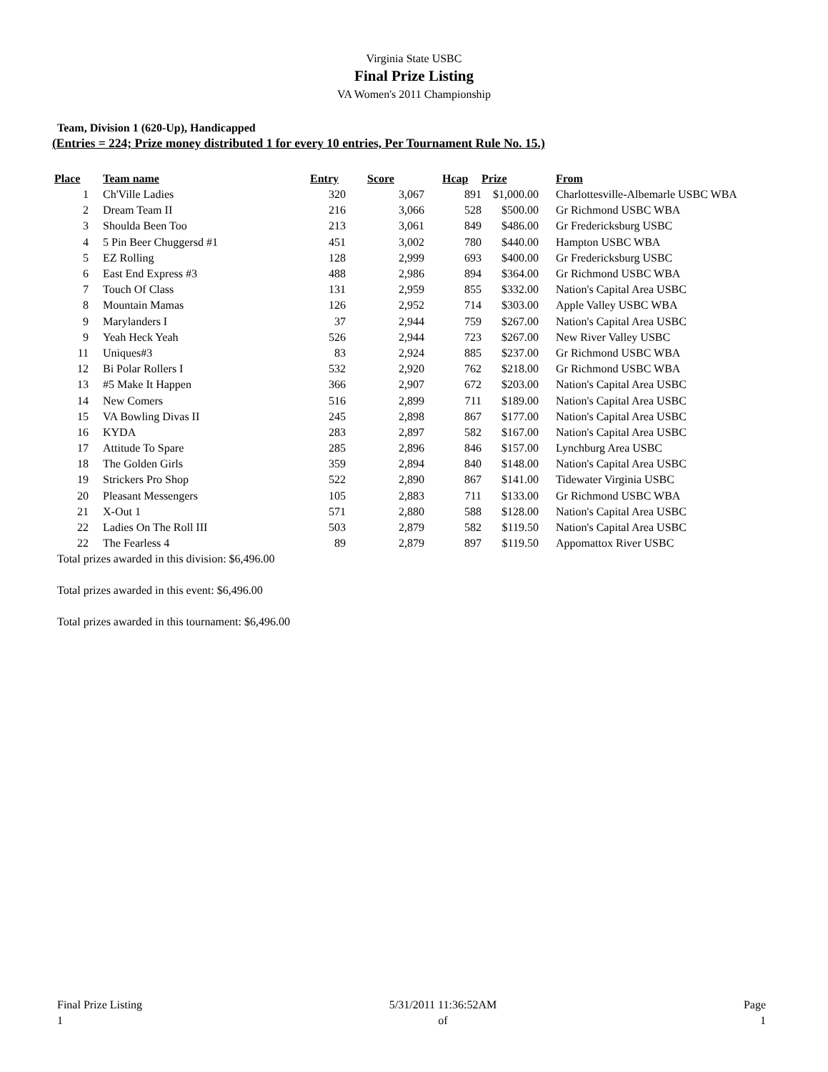Virginia State USBC
Final Prize Listing
VA Women's 2011 Championship
Team, Division 1 (620-Up), Handicapped
(Entries = 224; Prize money distributed 1 for every 10 entries, Per Tournament Rule No. 15.)
| Place | Team name | Entry | Score | Hcap | Prize | From |
| --- | --- | --- | --- | --- | --- | --- |
| 1 | Ch'Ville Ladies | 320 | 3,067 | 891 | $1,000.00 | Charlottesville-Albemarle USBC WBA |
| 2 | Dream Team II | 216 | 3,066 | 528 | $500.00 | Gr Richmond USBC WBA |
| 3 | Shoulda Been Too | 213 | 3,061 | 849 | $486.00 | Gr Fredericksburg USBC |
| 4 | 5 Pin Beer Chuggersd #1 | 451 | 3,002 | 780 | $440.00 | Hampton USBC WBA |
| 5 | EZ Rolling | 128 | 2,999 | 693 | $400.00 | Gr Fredericksburg USBC |
| 6 | East End Express #3 | 488 | 2,986 | 894 | $364.00 | Gr Richmond USBC WBA |
| 7 | Touch Of Class | 131 | 2,959 | 855 | $332.00 | Nation's Capital Area USBC |
| 8 | Mountain Mamas | 126 | 2,952 | 714 | $303.00 | Apple Valley USBC WBA |
| 9 | Marylanders I | 37 | 2,944 | 759 | $267.00 | Nation's Capital Area USBC |
| 9 | Yeah Heck Yeah | 526 | 2,944 | 723 | $267.00 | New River Valley USBC |
| 11 | Uniques#3 | 83 | 2,924 | 885 | $237.00 | Gr Richmond USBC WBA |
| 12 | Bi Polar Rollers I | 532 | 2,920 | 762 | $218.00 | Gr Richmond USBC WBA |
| 13 | #5 Make It Happen | 366 | 2,907 | 672 | $203.00 | Nation's Capital Area USBC |
| 14 | New Comers | 516 | 2,899 | 711 | $189.00 | Nation's Capital Area USBC |
| 15 | VA Bowling Divas II | 245 | 2,898 | 867 | $177.00 | Nation's Capital Area USBC |
| 16 | KYDA | 283 | 2,897 | 582 | $167.00 | Nation's Capital Area USBC |
| 17 | Attitude To Spare | 285 | 2,896 | 846 | $157.00 | Lynchburg Area USBC |
| 18 | The Golden Girls | 359 | 2,894 | 840 | $148.00 | Nation's Capital Area USBC |
| 19 | Strickers Pro Shop | 522 | 2,890 | 867 | $141.00 | Tidewater Virginia USBC |
| 20 | Pleasant Messengers | 105 | 2,883 | 711 | $133.00 | Gr Richmond USBC WBA |
| 21 | X-Out 1 | 571 | 2,880 | 588 | $128.00 | Nation's Capital Area USBC |
| 22 | Ladies On The Roll III | 503 | 2,879 | 582 | $119.50 | Nation's Capital Area USBC |
| 22 | The Fearless 4 | 89 | 2,879 | 897 | $119.50 | Appomattox River USBC |
Total prizes awarded in this division: $6,496.00
Total prizes awarded in this event: $6,496.00
Total prizes awarded in this tournament: $6,496.00
Final Prize Listing
1
5/31/2011 11:36:52AM
of
Page
1